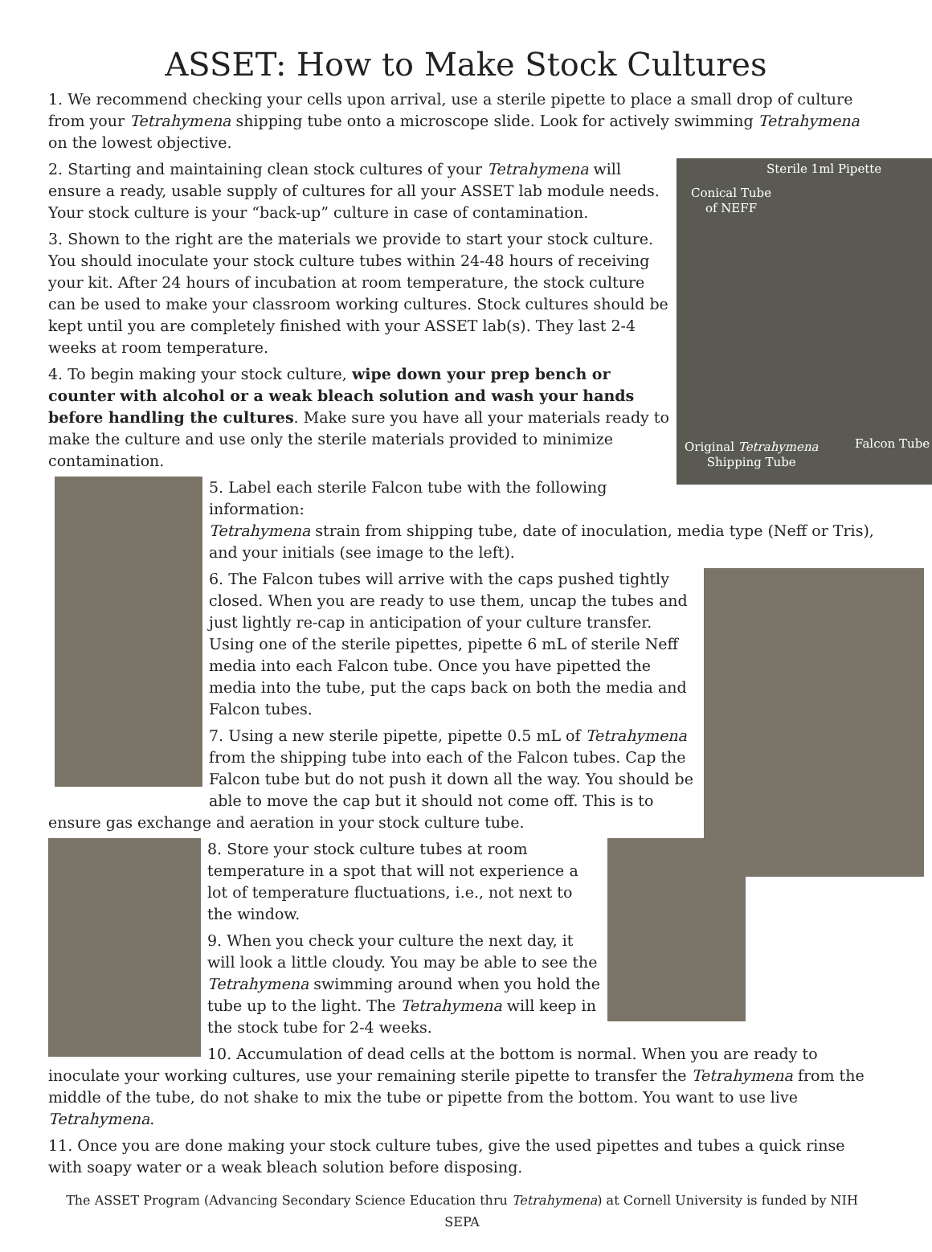ASSET: How to Make Stock Cultures
1. We recommend checking your cells upon arrival, use a sterile pipette to place a small drop of culture from your Tetrahymena shipping tube onto a microscope slide. Look for actively swimming Tetrahymena on the lowest objective.
Sterile 1ml Pipette
Conical Tube
of NEFF
Original Tetrahymena
Shipping Tube
Falcon Tube
2. Starting and maintaining clean stock cultures of your Tetrahymena will ensure a ready, usable supply of cultures for all your ASSET lab module needs. Your stock culture is your “back-up” culture in case of contamination.
3. Shown to the right are the materials we provide to start your stock culture. You should inoculate your stock culture tubes within 24-48 hours of receiving your kit. After 24 hours of incubation at room temperature, the stock culture can be used to make your classroom working cultures. Stock cultures should be kept until you are completely finished with your ASSET lab(s). They last 2-4 weeks at room temperature.
4. To begin making your stock culture, wipe down your prep bench or counter with alcohol or a weak bleach solution and wash your hands before handling the cultures. Make sure you have all your materials ready to make the culture and use only the sterile materials provided to minimize contamination.
5. Label each sterile Falcon tube with the following information:
Tetrahymena strain from shipping tube, date of inoculation, media type (Neff or Tris), and your initials (see image to the left).
6. The Falcon tubes will arrive with the caps pushed tightly closed. When you are ready to use them, uncap the tubes and just lightly re-cap in anticipation of your culture transfer. Using one of the sterile pipettes, pipette 6 mL of sterile Neff media into each Falcon tube. Once you have pipetted the media into the tube, put the caps back on both the media and Falcon tubes.
7. Using a new sterile pipette, pipette 0.5 mL of Tetrahymena from the shipping tube into each of the Falcon tubes. Cap the Falcon tube but do not push it down all the way. You should be able to move the cap but it should not come off. This is to ensure gas exchange and aeration in your stock culture tube.
8. Store your stock culture tubes at room temperature in a spot that will not experience a lot of temperature fluctuations, i.e., not next to the window.
9. When you check your culture the next day, it will look a little cloudy. You may be able to see the Tetrahymena swimming around when you hold the tube up to the light. The Tetrahymena will keep in the stock tube for 2-4 weeks.
10. Accumulation of dead cells at the bottom is normal. When you are ready to inoculate your working cultures, use your remaining sterile pipette to transfer the Tetrahymena from the middle of the tube, do not shake to mix the tube or pipette from the bottom. You want to use live Tetrahymena.
11. Once you are done making your stock culture tubes, give the used pipettes and tubes a quick rinse with soapy water or a weak bleach solution before disposing.
The ASSET Program (Advancing Secondary Science Education thru Tetrahymena) at Cornell University is funded by NIH SEPA